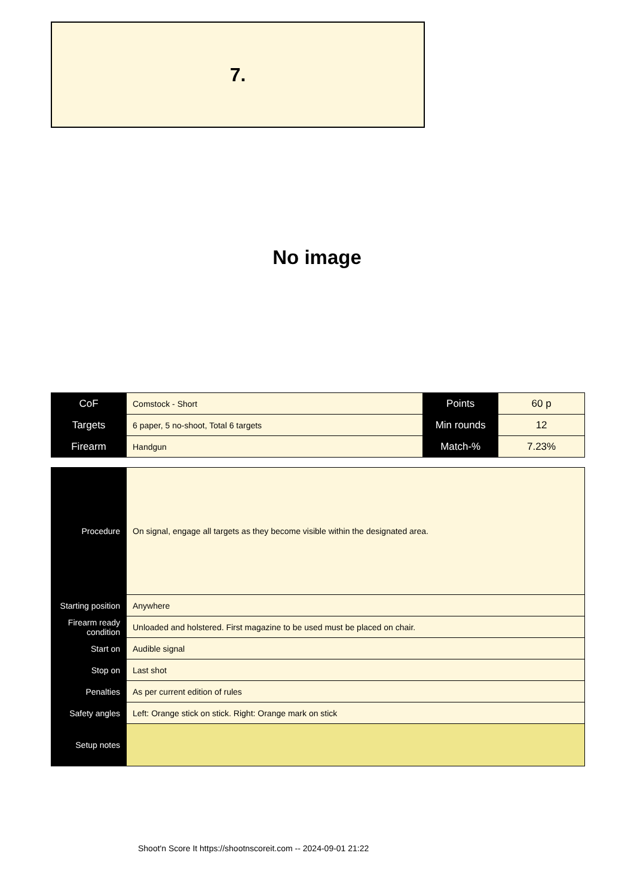7.
No image
| CoF | Comstock - Short | Points | 60 p |
| Targets | 6 paper, 5 no-shoot, Total 6 targets | Min rounds | 12 |
| Firearm | Handgun | Match-% | 7.23% |
| Procedure | On signal, engage all targets as they become visible within the designated area. |
| Starting position | Anywhere |
| Firearm ready condition | Unloaded and holstered. First magazine to be used must be placed on chair. |
| Start on | Audible signal |
| Stop on | Last shot |
| Penalties | As per current edition of rules |
| Safety angles | Left: Orange stick on stick. Right: Orange mark on stick |
| Setup notes | |
Shoot'n Score It https://shootnscoreit.com -- 2024-09-01 21:22